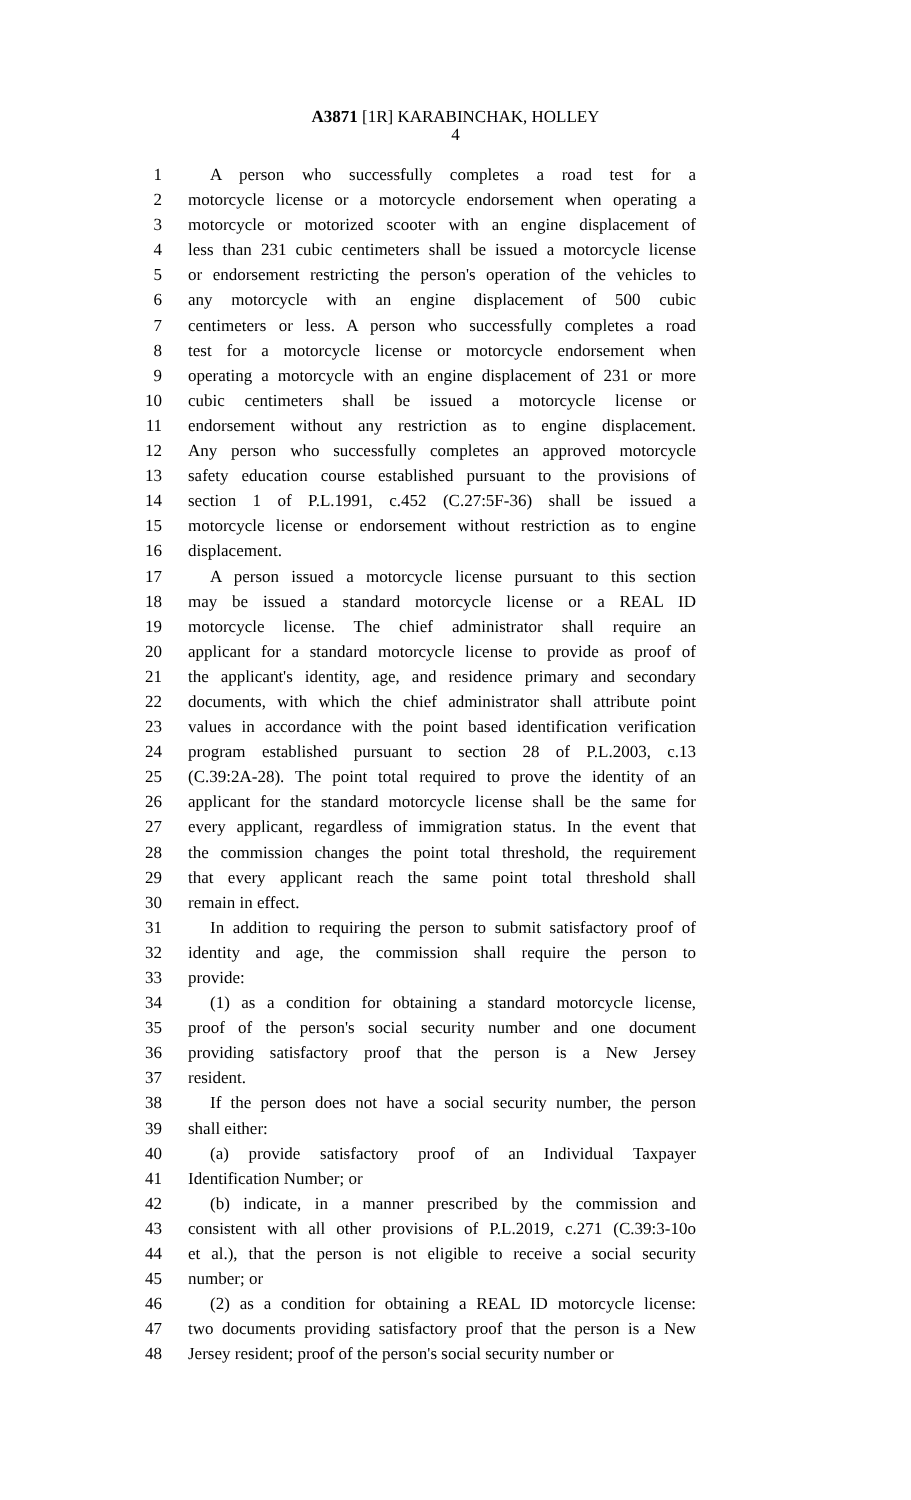A3871 [1R] KARABINCHAK, HOLLEY
4
1 A person who successfully completes a road test for a
2 motorcycle license or a motorcycle endorsement when operating a
3 motorcycle or motorized scooter with an engine displacement of
4 less than 231 cubic centimeters shall be issued a motorcycle license
5 or endorsement restricting the person's operation of the vehicles to
6 any motorcycle with an engine displacement of 500 cubic
7 centimeters or less. A person who successfully completes a road
8 test for a motorcycle license or motorcycle endorsement when
9 operating a motorcycle with an engine displacement of 231 or more
10 cubic centimeters shall be issued a motorcycle license or
11 endorsement without any restriction as to engine displacement.
12 Any person who successfully completes an approved motorcycle
13 safety education course established pursuant to the provisions of
14 section 1 of P.L.1991, c.452 (C.27:5F-36) shall be issued a
15 motorcycle license or endorsement without restriction as to engine
16 displacement.
17 A person issued a motorcycle license pursuant to this section
18 may be issued a standard motorcycle license or a REAL ID
19 motorcycle license. The chief administrator shall require an
20 applicant for a standard motorcycle license to provide as proof of
21 the applicant's identity, age, and residence primary and secondary
22 documents, with which the chief administrator shall attribute point
23 values in accordance with the point based identification verification
24 program established pursuant to section 28 of P.L.2003, c.13
25 (C.39:2A-28). The point total required to prove the identity of an
26 applicant for the standard motorcycle license shall be the same for
27 every applicant, regardless of immigration status. In the event that
28 the commission changes the point total threshold, the requirement
29 that every applicant reach the same point total threshold shall
30 remain in effect.
31 In addition to requiring the person to submit satisfactory proof of
32 identity and age, the commission shall require the person to
33 provide:
34 (1) as a condition for obtaining a standard motorcycle license,
35 proof of the person's social security number and one document
36 providing satisfactory proof that the person is a New Jersey
37 resident.
38 If the person does not have a social security number, the person
39 shall either:
40 (a) provide satisfactory proof of an Individual Taxpayer
41 Identification Number; or
42 (b) indicate, in a manner prescribed by the commission and
43 consistent with all other provisions of P.L.2019, c.271 (C.39:3-10o
44 et al.), that the person is not eligible to receive a social security
45 number; or
46 (2) as a condition for obtaining a REAL ID motorcycle license:
47 two documents providing satisfactory proof that the person is a New
48 Jersey resident; proof of the person's social security number or